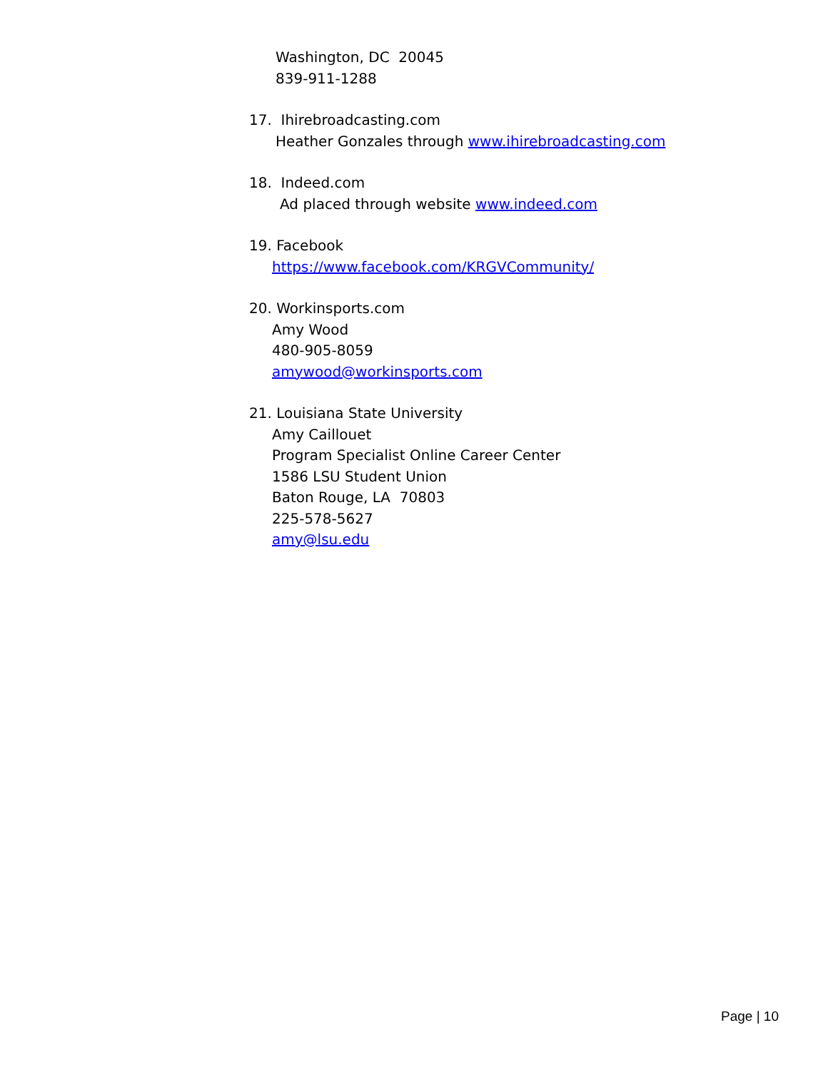Washington, DC 20045
839-911-1288
17. Ihirebroadcasting.com
Heather Gonzales through www.ihirebroadcasting.com
18. Indeed.com
Ad placed through website www.indeed.com
19. Facebook
https://www.facebook.com/KRGVCommunity/
20. Workinsports.com
Amy Wood
480-905-8059
amywood@workinsports.com
21. Louisiana State University
Amy Caillouet
Program Specialist Online Career Center
1586 LSU Student Union
Baton Rouge, LA 70803
225-578-5627
amy@lsu.edu
Page | 10